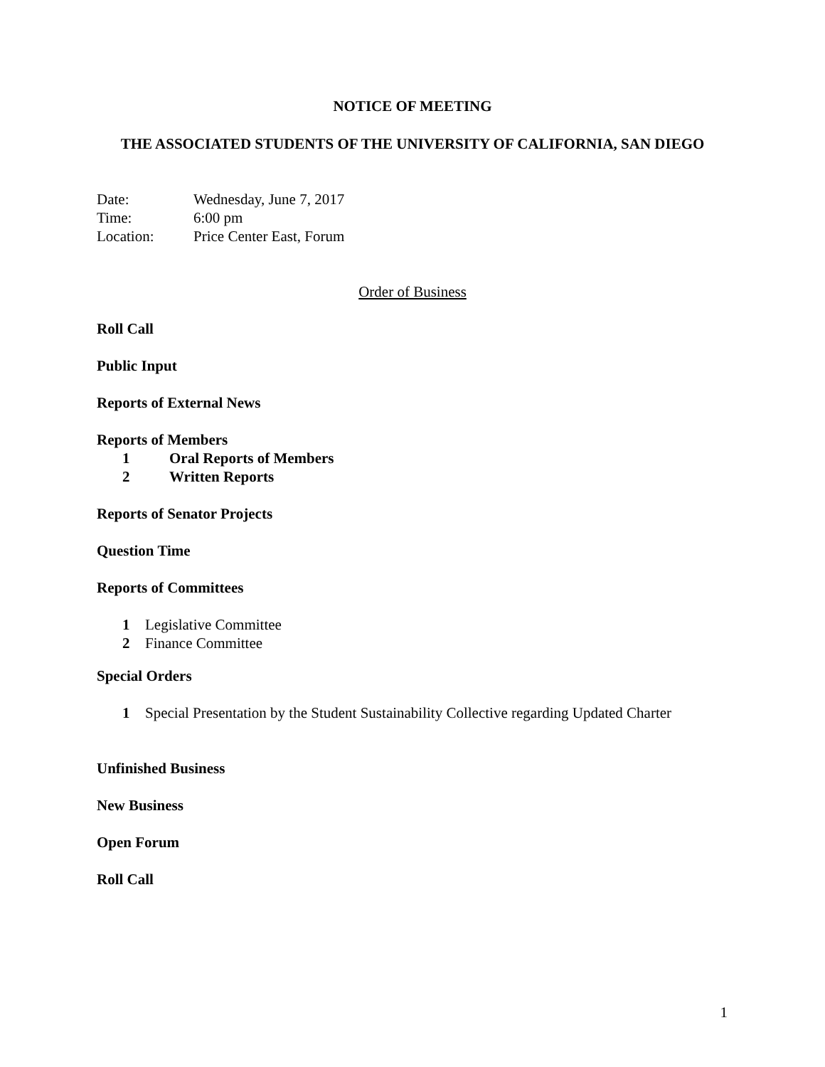NOTICE OF MEETING
THE ASSOCIATED STUDENTS OF THE UNIVERSITY OF CALIFORNIA, SAN DIEGO
Date: Wednesday, June 7, 2017
Time: 6:00 pm
Location: Price Center East, Forum
Order of Business
Roll Call
Public Input
Reports of External News
Reports of Members
1 Oral Reports of Members
2 Written Reports
Reports of Senator Projects
Question Time
Reports of Committees
1 Legislative Committee
2 Finance Committee
Special Orders
1 Special Presentation by the Student Sustainability Collective regarding Updated Charter
Unfinished Business
New Business
Open Forum
Roll Call
1